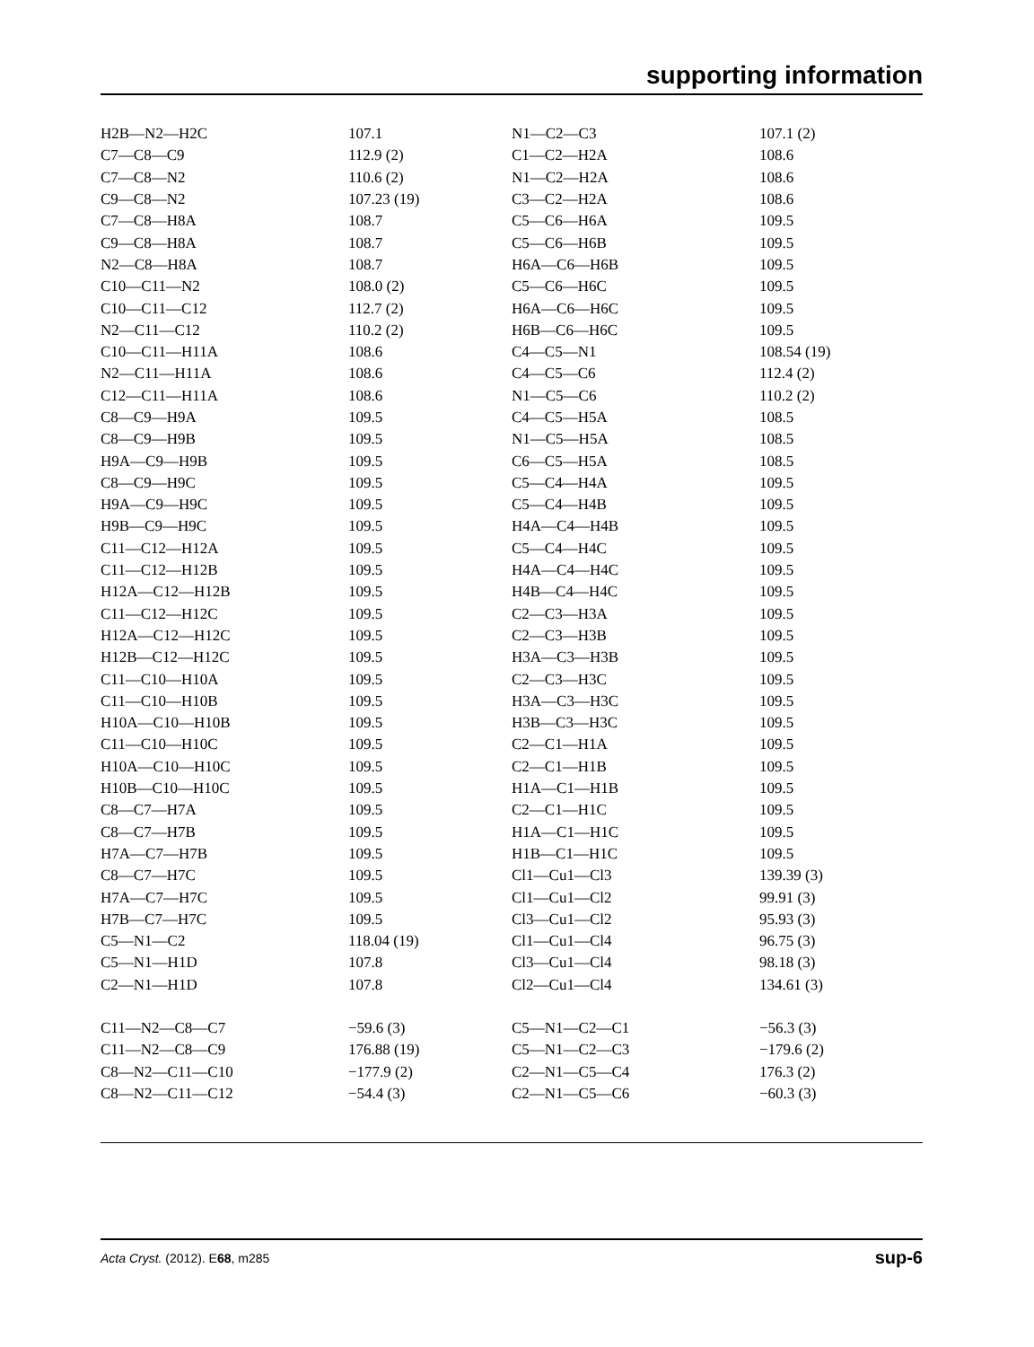supporting information
| H2B—N2—H2C | 107.1 | N1—C2—C3 | 107.1 (2) |
| C7—C8—C9 | 112.9 (2) | C1—C2—H2A | 108.6 |
| C7—C8—N2 | 110.6 (2) | N1—C2—H2A | 108.6 |
| C9—C8—N2 | 107.23 (19) | C3—C2—H2A | 108.6 |
| C7—C8—H8A | 108.7 | C5—C6—H6A | 109.5 |
| C9—C8—H8A | 108.7 | C5—C6—H6B | 109.5 |
| N2—C8—H8A | 108.7 | H6A—C6—H6B | 109.5 |
| C10—C11—N2 | 108.0 (2) | C5—C6—H6C | 109.5 |
| C10—C11—C12 | 112.7 (2) | H6A—C6—H6C | 109.5 |
| N2—C11—C12 | 110.2 (2) | H6B—C6—H6C | 109.5 |
| C10—C11—H11A | 108.6 | C4—C5—N1 | 108.54 (19) |
| N2—C11—H11A | 108.6 | C4—C5—C6 | 112.4 (2) |
| C12—C11—H11A | 108.6 | N1—C5—C6 | 110.2 (2) |
| C8—C9—H9A | 109.5 | C4—C5—H5A | 108.5 |
| C8—C9—H9B | 109.5 | N1—C5—H5A | 108.5 |
| H9A—C9—H9B | 109.5 | C6—C5—H5A | 108.5 |
| C8—C9—H9C | 109.5 | C5—C4—H4A | 109.5 |
| H9A—C9—H9C | 109.5 | C5—C4—H4B | 109.5 |
| H9B—C9—H9C | 109.5 | H4A—C4—H4B | 109.5 |
| C11—C12—H12A | 109.5 | C5—C4—H4C | 109.5 |
| C11—C12—H12B | 109.5 | H4A—C4—H4C | 109.5 |
| H12A—C12—H12B | 109.5 | H4B—C4—H4C | 109.5 |
| C11—C12—H12C | 109.5 | C2—C3—H3A | 109.5 |
| H12A—C12—H12C | 109.5 | C2—C3—H3B | 109.5 |
| H12B—C12—H12C | 109.5 | H3A—C3—H3B | 109.5 |
| C11—C10—H10A | 109.5 | C2—C3—H3C | 109.5 |
| C11—C10—H10B | 109.5 | H3A—C3—H3C | 109.5 |
| H10A—C10—H10B | 109.5 | H3B—C3—H3C | 109.5 |
| C11—C10—H10C | 109.5 | C2—C1—H1A | 109.5 |
| H10A—C10—H10C | 109.5 | C2—C1—H1B | 109.5 |
| H10B—C10—H10C | 109.5 | H1A—C1—H1B | 109.5 |
| C8—C7—H7A | 109.5 | C2—C1—H1C | 109.5 |
| C8—C7—H7B | 109.5 | H1A—C1—H1C | 109.5 |
| H7A—C7—H7B | 109.5 | H1B—C1—H1C | 109.5 |
| C8—C7—H7C | 109.5 | Cl1—Cu1—Cl3 | 139.39 (3) |
| H7A—C7—H7C | 109.5 | Cl1—Cu1—Cl2 | 99.91 (3) |
| H7B—C7—H7C | 109.5 | Cl3—Cu1—Cl2 | 95.93 (3) |
| C5—N1—C2 | 118.04 (19) | Cl1—Cu1—Cl4 | 96.75 (3) |
| C5—N1—H1D | 107.8 | Cl3—Cu1—Cl4 | 98.18 (3) |
| C2—N1—H1D | 107.8 | Cl2—Cu1—Cl4 | 134.61 (3) |
| C11—N2—C8—C7 | −59.6 (3) | C5—N1—C2—C1 | −56.3 (3) |
| C11—N2—C8—C9 | 176.88 (19) | C5—N1—C2—C3 | −179.6 (2) |
| C8—N2—C11—C10 | −177.9 (2) | C2—N1—C5—C4 | 176.3 (2) |
| C8—N2—C11—C12 | −54.4 (3) | C2—N1—C5—C6 | −60.3 (3) |
Acta Cryst. (2012). E68, m285 sup-6